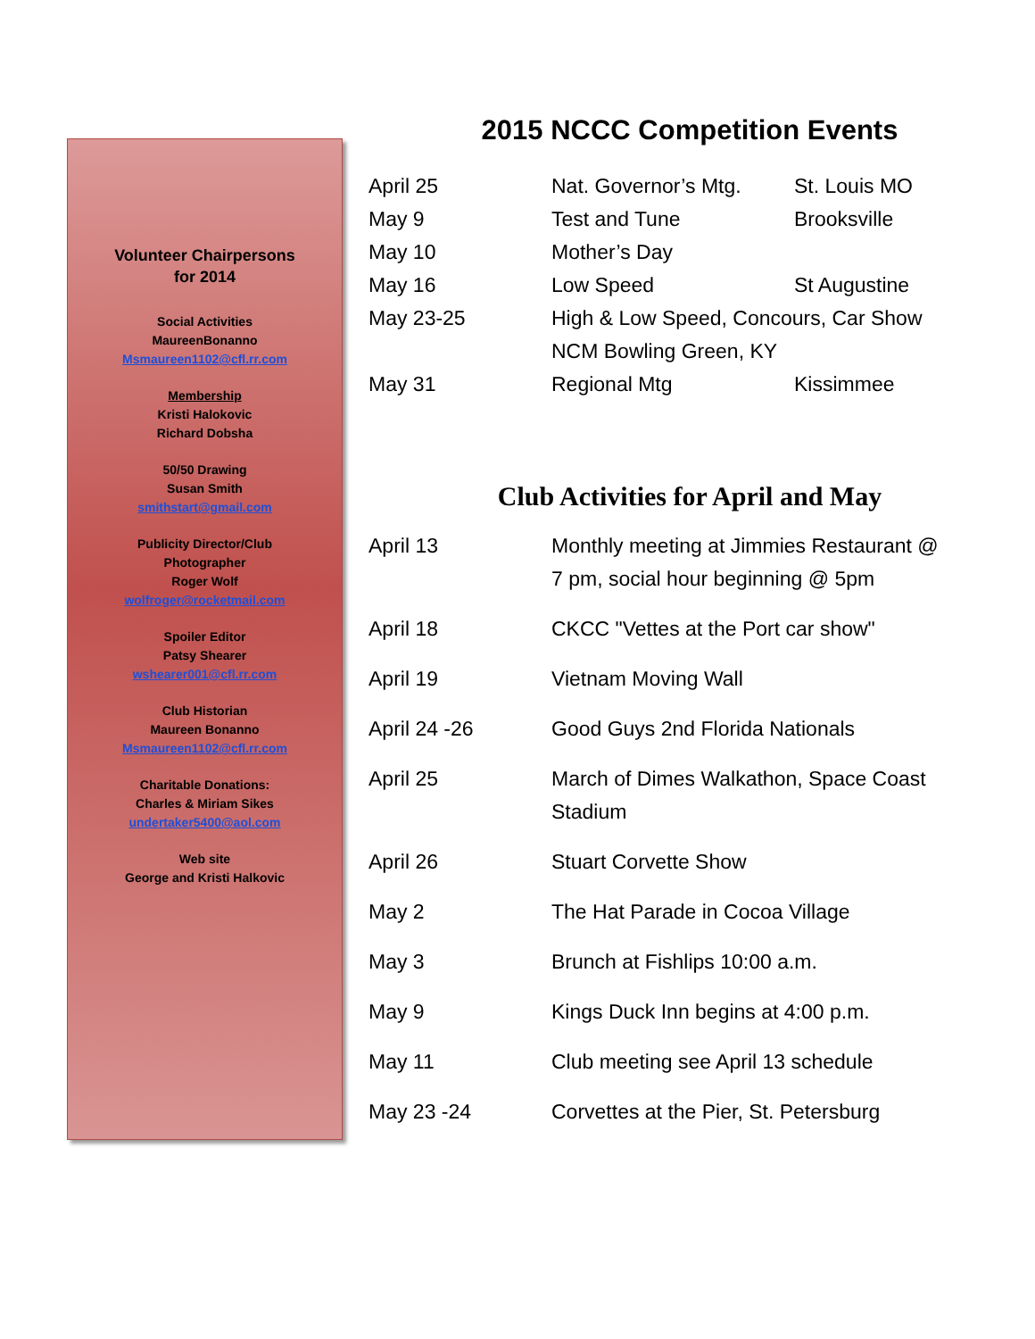Volunteer Chairpersons
for 2014
Social Activities
MaureenBonanno
Msmaureen1102@cfl.rr.com
Membership
Kristi Halokovic
Richard Dobsha
50/50 Drawing
Susan Smith
smithstart@gmail.com
Publicity Director/Club
Photographer
Roger Wolf
wolfroger@rocketmail.com
Spoiler Editor
Patsy Shearer
wshearer001@cfl.rr.com
Club Historian
Maureen Bonanno
Msmaureen1102@cfl.rr.com
Charitable Donations:
Charles & Miriam Sikes
undertaker5400@aol.com
Web site
George and Kristi Halkovic
2015 NCCC Competition Events
| April 25 | Nat. Governor’s Mtg. | St. Louis MO |
| May 9 | Test and Tune | Brooksville |
| May 10 | Mother’s Day | |
| May 16 | Low Speed | St Augustine |
| May 23-25 | High & Low Speed, Concours, Car Show NCM Bowling Green, KY | |
| May 31 | Regional Mtg | Kissimmee |
Club Activities for April and May
| April 13 | Monthly meeting at Jimmies Restaurant @ 7 pm, social hour beginning @ 5pm |
| April 18 | CKCC "Vettes at the Port car show" |
| April 19 | Vietnam Moving Wall |
| April 24 -26 | Good Guys 2nd Florida Nationals |
| April 25 | March of Dimes Walkathon, Space Coast Stadium |
| April 26 | Stuart Corvette Show |
| May 2 | The Hat Parade in Cocoa Village |
| May 3 | Brunch at Fishlips 10:00 a.m. |
| May 9 | Kings Duck Inn begins at 4:00 p.m. |
| May 11 | Club meeting see April 13 schedule |
| May 23 -24 | Corvettes at the Pier, St. Petersburg |